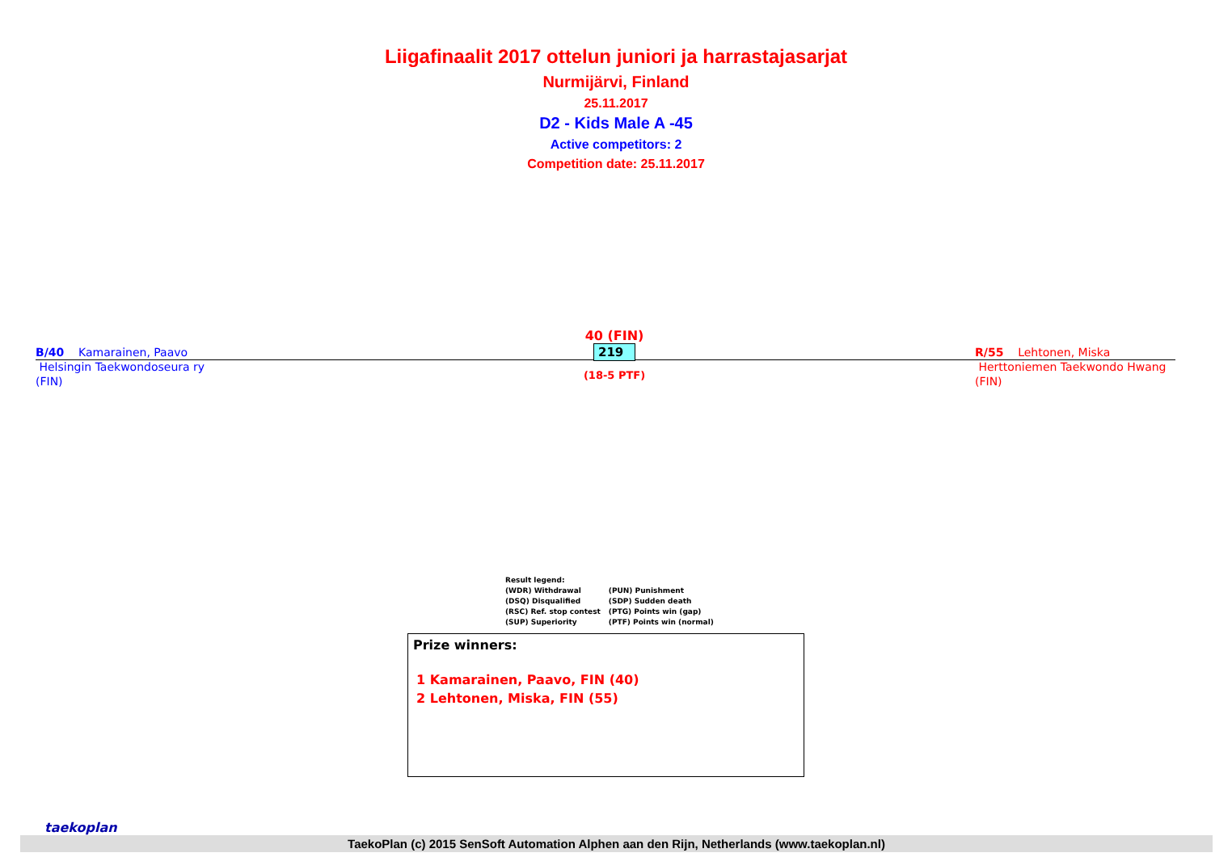Liigafinaalit 2017 ottelun juniori ja harrastajasarjat
Nurmijärvi, Finland
25.11.2017
D2 - Kids Male A -45
Active competitors: 2
Competition date: 25.11.2017
B/40 Kamarainen, Paavo
Helsingin Taekwondoseura ry
(FIN)
40 (FIN)
219
(18-5 PTF)
R/55 Lehtonen, Miska
Herttoniemen Taekwondo Hwang
(FIN)
Result legend:
| (WDR) Withdrawal | (PUN) Punishment |
| (DSQ) Disqualified | (SDP) Sudden death |
| (RSC) Ref. stop contest | (PTG) Points win (gap) |
| (SUP) Superiority | (PTF) Points win (normal) |
Prize winners:
1 Kamarainen, Paavo, FIN (40)
2 Lehtonen, Miska, FIN (55)
taekoplan
TaekoPlan (c) 2015 SenSoft Automation Alphen aan den Rijn, Netherlands (www.taekoplan.nl)